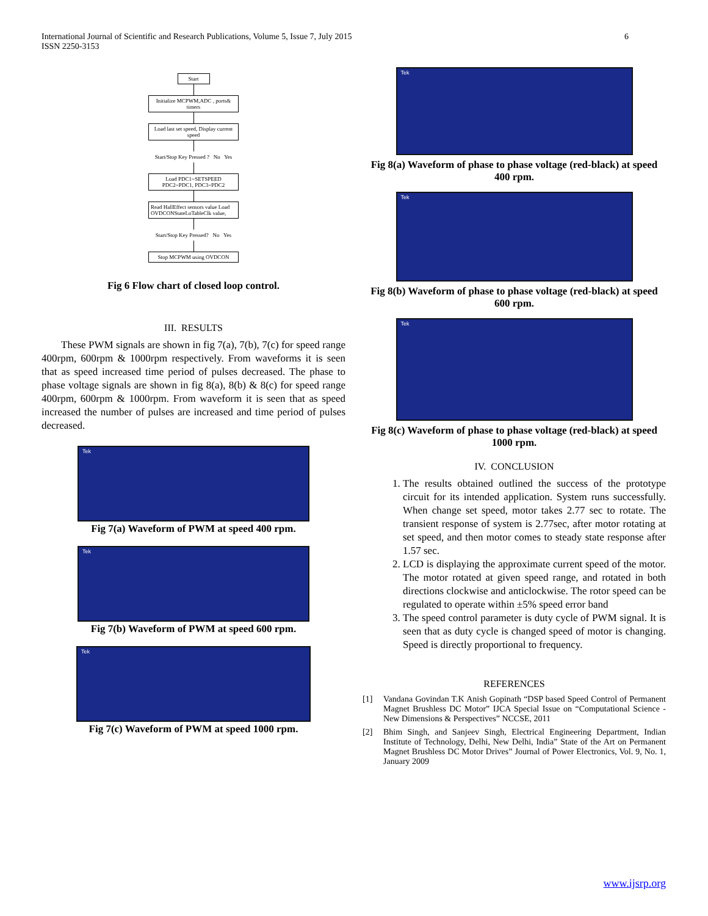International Journal of Scientific and Research Publications, Volume 5, Issue 7, July 2015
ISSN 2250-3153
6
Start
Initialize MCPWM,ADC , ports& timers
Load last set speed, Display current speed
Start/Stop Key Pressed ? No Yes
Load PDC1=SETSPEED PDC2=PDC1, PDC3=PDC2
Read HallEffect sensors value Load OVDCONStateLoTableClk value,
Start/Stop Key Pressed? No Yes
Stop MCPWM using OVDCON
Fig 6 Flow chart of closed loop control.
III. RESULTS
These PWM signals are shown in fig 7(a), 7(b), 7(c) for speed range 400rpm, 600rpm & 1000rpm respectively. From waveforms it is seen that as speed increased time period of pulses decreased. The phase to phase voltage signals are shown in fig 8(a), 8(b) & 8(c) for speed range 400rpm, 600rpm & 1000rpm. From waveform it is seen that as speed increased the number of pulses are increased and time period of pulses decreased.
Tek
Fig 7(a) Waveform of PWM at speed 400 rpm.
Tek
Fig 7(b) Waveform of PWM at speed 600 rpm.
Tek
Fig 7(c) Waveform of PWM at speed 1000 rpm.
Tek
Fig 8(a) Waveform of phase to phase voltage (red-black) at speed 400 rpm.
Tek
Fig 8(b) Waveform of phase to phase voltage (red-black) at speed 600 rpm.
Tek
Fig 8(c) Waveform of phase to phase voltage (red-black) at speed 1000 rpm.
IV. CONCLUSION
1. The results obtained outlined the success of the prototype circuit for its intended application. System runs successfully. When change set speed, motor takes 2.77 sec to rotate. The transient response of system is 2.77sec, after motor rotating at set speed, and then motor comes to steady state response after 1.57 sec.
2. LCD is displaying the approximate current speed of the motor. The motor rotated at given speed range, and rotated in both directions clockwise and anticlockwise. The rotor speed can be regulated to operate within ±5% speed error band
3. The speed control parameter is duty cycle of PWM signal. It is seen that as duty cycle is changed speed of motor is changing. Speed is directly proportional to frequency.
REFERENCES
[1] Vandana Govindan T.K Anish Gopinath “DSP based Speed Control of Permanent Magnet Brushless DC Motor” IJCA Special Issue on “Computational Science - New Dimensions & Perspectives” NCCSE, 2011
[2] Bhim Singh, and Sanjeev Singh, Electrical Engineering Department, Indian Institute of Technology, Delhi, New Delhi, India” State of the Art on Permanent Magnet Brushless DC Motor Drives” Journal of Power Electronics, Vol. 9, No. 1, January 2009
www.ijsrp.org